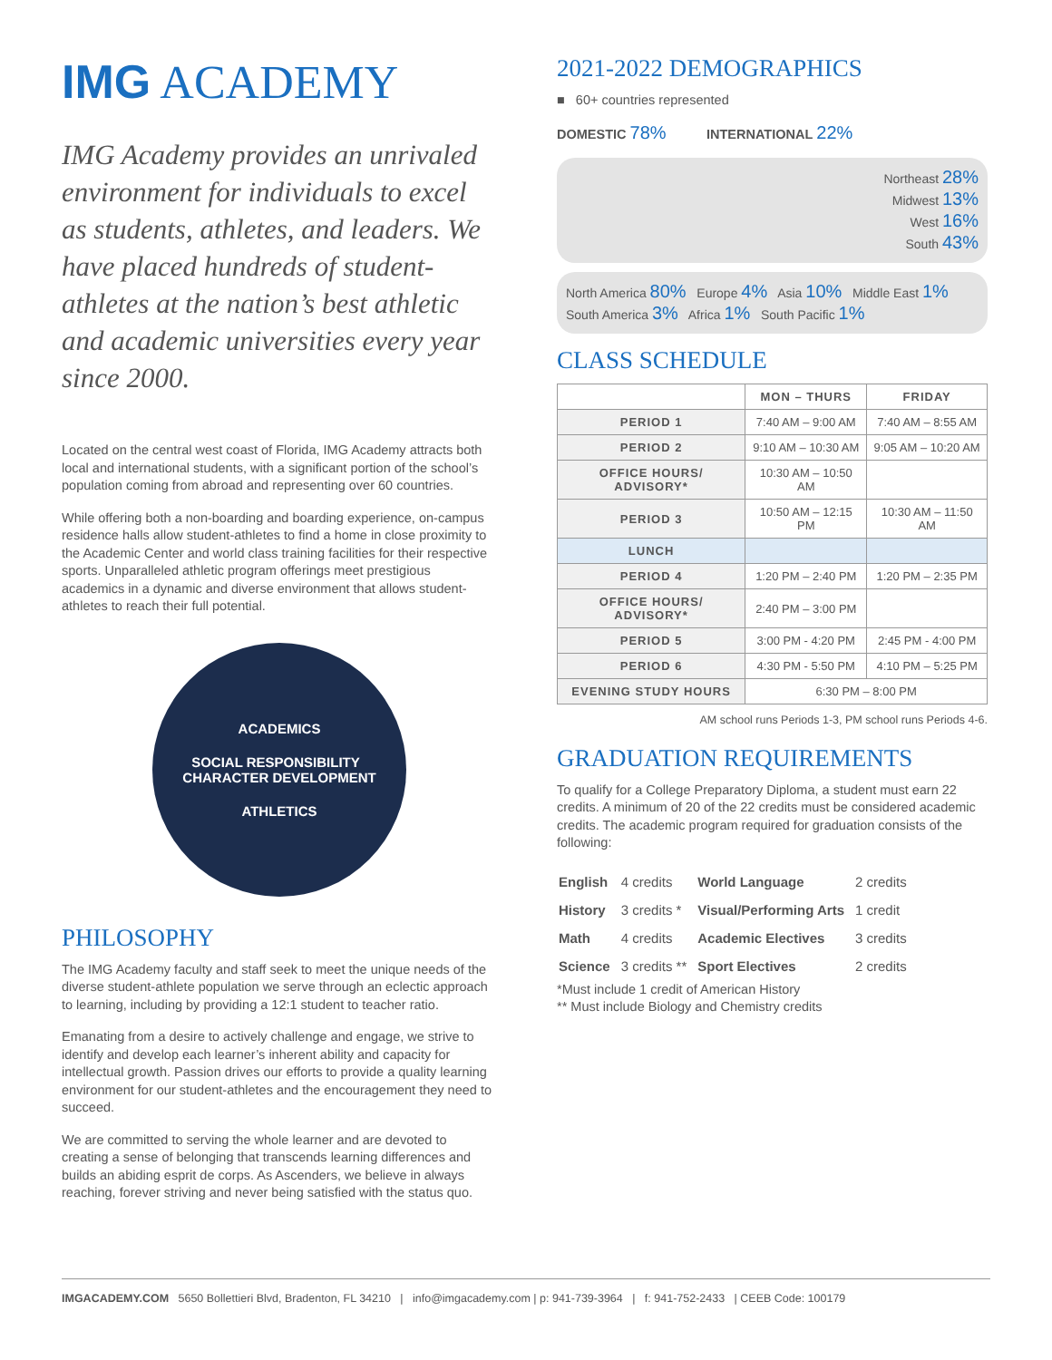IMG ACADEMY
IMG Academy provides an unrivaled environment for individuals to excel as students, athletes, and leaders. We have placed hundreds of student-athletes at the nation’s best athletic and academic universities every year since 2000.
Located on the central west coast of Florida, IMG Academy attracts both local and international students, with a significant portion of the school’s population coming from abroad and representing over 60 countries.
While offering both a non-boarding and boarding experience, on-campus residence halls allow student-athletes to find a home in close proximity to the Academic Center and world class training facilities for their respective sports. Unparalleled athletic program offerings meet prestigious academics in a dynamic and diverse environment that allows student-athletes to reach their full potential.
ACADEMICS
SOCIAL RESPONSIBILITY CHARACTER DEVELOPMENT
ATHLETICS
PHILOSOPHY
The IMG Academy faculty and staff seek to meet the unique needs of the diverse student-athlete population we serve through an eclectic approach to learning, including by providing a 12:1 student to teacher ratio.
Emanating from a desire to actively challenge and engage, we strive to identify and develop each learner’s inherent ability and capacity for intellectual growth. Passion drives our efforts to provide a quality learning environment for our student-athletes and the encouragement they need to succeed.
We are committed to serving the whole learner and are devoted to creating a sense of belonging that transcends learning differences and builds an abiding esprit de corps. As Ascenders, we believe in always reaching, forever striving and never being satisfied with the status quo.
2021-2022 DEMOGRAPHICS
■ 60+ countries represented
DOMESTIC 78% INTERNATIONAL 22%
Northeast 28%
Midwest 13%
West 16%
South 43%
North America 80% Europe 4% Asia 10% Middle East 1%
South America 3% Africa 1% South Pacific 1%
CLASS SCHEDULE
| | MON – THURS | FRIDAY |
| --- | --- | --- |
| PERIOD 1 | 7:40 AM – 9:00 AM | 7:40 AM – 8:55 AM |
| PERIOD 2 | 9:10 AM – 10:30 AM | 9:05 AM – 10:20 AM |
| OFFICE HOURS/ ADVISORY* | 10:30 AM – 10:50 AM | |
| PERIOD 3 | 10:50 AM – 12:15 PM | 10:30 AM – 11:50 AM |
| LUNCH | | |
| PERIOD 4 | 1:20 PM – 2:40 PM | 1:20 PM – 2:35 PM |
| OFFICE HOURS/ ADVISORY* | 2:40 PM – 3:00 PM | |
| PERIOD 5 | 3:00 PM - 4:20 PM | 2:45 PM - 4:00 PM |
| PERIOD 6 | 4:30 PM - 5:50 PM | 4:10 PM – 5:25 PM |
| EVENING STUDY HOURS | 6:30 PM – 8:00 PM | |
AM school runs Periods 1-3, PM school runs Periods 4-6.
GRADUATION REQUIREMENTS
To qualify for a College Preparatory Diploma, a student must earn 22 credits. A minimum of 20 of the 22 credits must be considered academic credits. The academic program required for graduation consists of the following:
| English | 4 credits | World Language | 2 credits |
| History | 3 credits * | Visual/Performing Arts | 1 credit |
| Math | 4 credits | Academic Electives | 3 credits |
| Science | 3 credits ** | Sport Electives | 2 credits |
*Must include 1 credit of American History
** Must include Biology and Chemistry credits
IMGACADEMY.COM 5650 Bollettieri Blvd, Bradenton, FL 34210 | info@imgacademy.com | p: 941-739-3964 | f: 941-752-2433 | CEEB Code: 100179